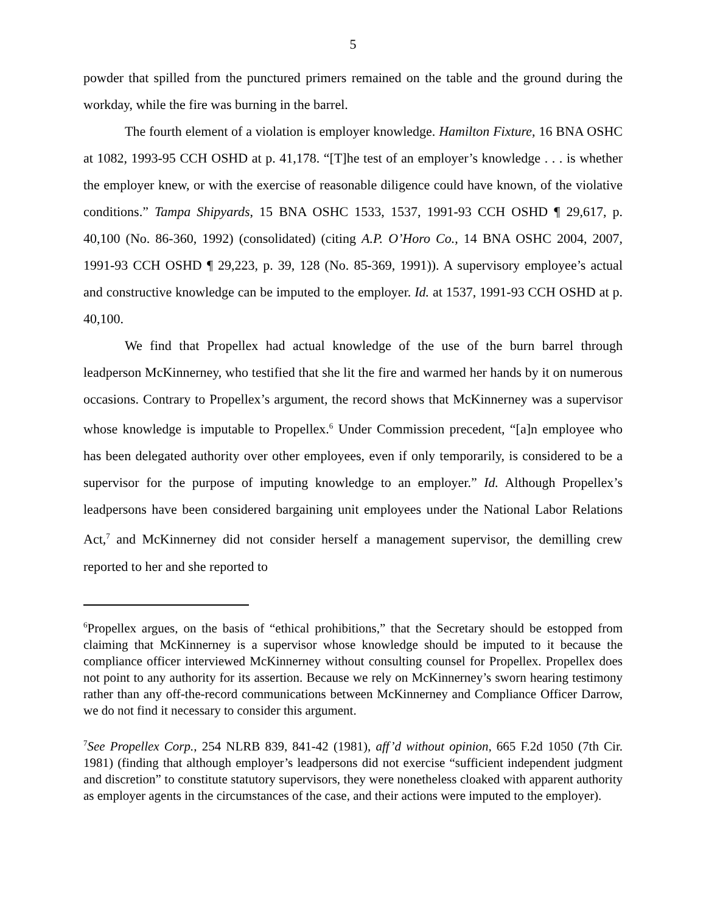5
powder that spilled from the punctured primers remained on the table and the ground during the workday, while the fire was burning in the barrel.
The fourth element of a violation is employer knowledge. Hamilton Fixture, 16 BNA OSHC at 1082, 1993-95 CCH OSHD at p. 41,178. “[T]he test of an employer’s knowledge . . . is whether the employer knew, or with the exercise of reasonable diligence could have known, of the violative conditions.” Tampa Shipyards, 15 BNA OSHC 1533, 1537, 1991-93 CCH OSHD ¶ 29,617, p. 40,100 (No. 86-360, 1992) (consolidated) (citing A.P. O’Horo Co., 14 BNA OSHC 2004, 2007, 1991-93 CCH OSHD ¶ 29,223, p. 39, 128 (No. 85-369, 1991)). A supervisory employee’s actual and constructive knowledge can be imputed to the employer. Id. at 1537, 1991-93 CCH OSHD at p. 40,100.
We find that Propellex had actual knowledge of the use of the burn barrel through leadperson McKinnerney, who testified that she lit the fire and warmed her hands by it on numerous occasions. Contrary to Propellex’s argument, the record shows that McKinnerney was a supervisor whose knowledge is imputable to Propellex.<sup>6</sup> Under Commission precedent, “[a]n employee who has been delegated authority over other employees, even if only temporarily, is considered to be a supervisor for the purpose of imputing knowledge to an employer.” Id. Although Propellex’s leadpersons have been considered bargaining unit employees under the National Labor Relations Act,<sup>7</sup> and McKinnerney did not consider herself a management supervisor, the demilling crew reported to her and she reported to
<sup>6</sup> Propellex argues, on the basis of “ethical prohibitions,” that the Secretary should be estopped from claiming that McKinnerney is a supervisor whose knowledge should be imputed to it because the compliance officer interviewed McKinnerney without consulting counsel for Propellex. Propellex does not point to any authority for its assertion. Because we rely on McKinnerney’s sworn hearing testimony rather than any off-the-record communications between McKinnerney and Compliance Officer Darrow, we do not find it necessary to consider this argument.
<sup>7</sup> See Propellex Corp., 254 NLRB 839, 841-42 (1981), aff’d without opinion, 665 F.2d 1050 (7th Cir. 1981) (finding that although employer’s leadpersons did not exercise “sufficient independent judgment and discretion” to constitute statutory supervisors, they were nonetheless cloaked with apparent authority as employer agents in the circumstances of the case, and their actions were imputed to the employer).